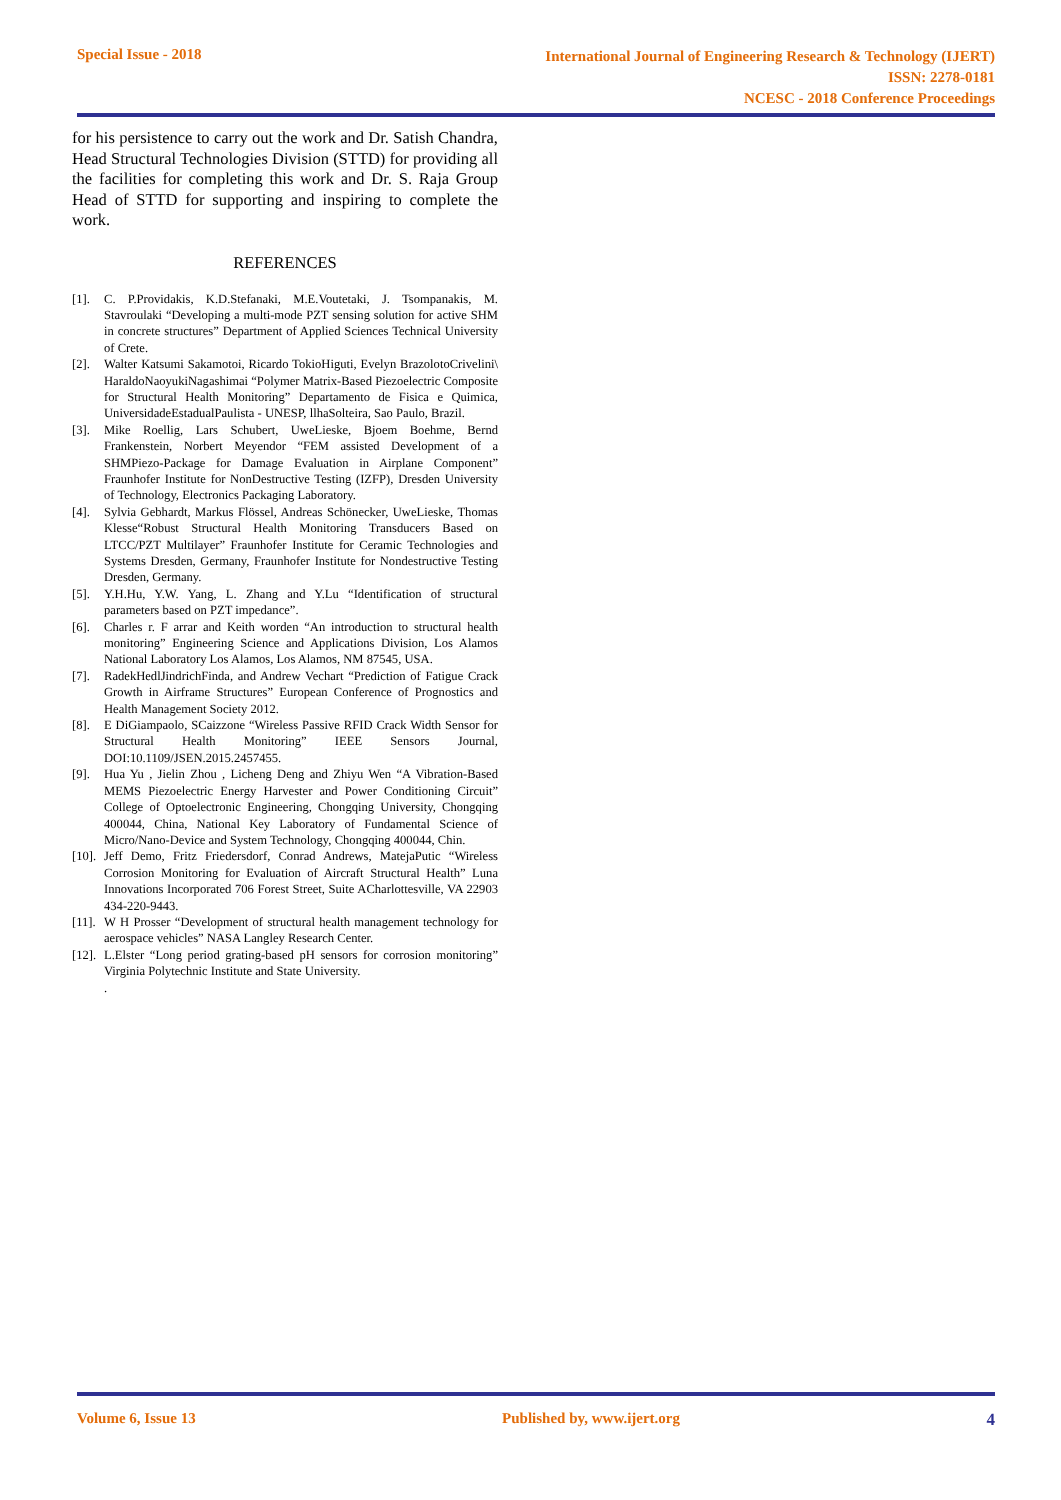Special Issue - 2018
International Journal of Engineering Research & Technology (IJERT)
ISSN: 2278-0181
NCESC - 2018 Conference Proceedings
for his persistence to carry out the work and Dr. Satish Chandra, Head Structural Technologies Division (STTD) for providing all the facilities for completing this work and Dr. S. Raja Group Head of STTD for supporting and inspiring to complete the work.
REFERENCES
[1]. C. P.Providakis, K.D.Stefanaki, M.E.Voutetaki, J. Tsompanakis, M. Stavroulaki “Developing a multi-mode PZT sensing solution for active SHM in concrete structures” Department of Applied Sciences Technical University of Crete.
[2]. Walter Katsumi Sakamotoi, Ricardo TokioHiguti, Evelyn BrazolotoCrivelini\ HaraldoNaoyukiNagashimai “Polymer Matrix-Based Piezoelectric Composite for Structural Health Monitoring” Departamento de Fisica e Quimica, UniversidadeEstadualPaulista - UNESP, llhaSolteira, Sao Paulo, Brazil.
[3]. Mike Roellig, Lars Schubert, UweLieske, Bjoem Boehme, Bernd Frankenstein, Norbert Meyendor “FEM assisted Development of a SHMPiezo-Package for Damage Evaluation in Airplane Component” Fraunhofer Institute for NonDestructive Testing (IZFP), Dresden University of Technology, Electronics Packaging Laboratory.
[4]. Sylvia Gebhardt, Markus Flössel, Andreas Schönecker, UweLieske, Thomas Klesse“Robust Structural Health Monitoring Transducers Based on LTCC/PZT Multilayer” Fraunhofer Institute for Ceramic Technologies and Systems Dresden, Germany, Fraunhofer Institute for Nondestructive Testing Dresden, Germany.
[5]. Y.H.Hu, Y.W. Yang, L. Zhang and Y.Lu “Identification of structural parameters based on PZT impedance”.
[6]. Charles r. F arrar and Keith worden “An introduction to structural health monitoring” Engineering Science and Applications Division, Los Alamos National Laboratory Los Alamos, Los Alamos, NM 87545, USA.
[7]. RadekHedlJindrichFinda, and Andrew Vechart “Prediction of Fatigue Crack Growth in Airframe Structures” European Conference of Prognostics and Health Management Society 2012.
[8]. E DiGiampaolo, SCaizzone “Wireless Passive RFID Crack Width Sensor for Structural Health Monitoring” IEEE Sensors Journal, DOI:10.1109/JSEN.2015.2457455.
[9]. Hua Yu , Jielin Zhou , Licheng Deng and Zhiyu Wen “A Vibration-Based MEMS Piezoelectric Energy Harvester and Power Conditioning Circuit” College of Optoelectronic Engineering, Chongqing University, Chongqing 400044, China, National Key Laboratory of Fundamental Science of Micro/Nano-Device and System Technology, Chongqing 400044, Chin.
[10]. Jeff Demo, Fritz Friedersdorf, Conrad Andrews, MatejaPutic “Wireless Corrosion Monitoring for Evaluation of Aircraft Structural Health” Luna Innovations Incorporated 706 Forest Street, Suite ACharlottesville, VA 22903 434-220-9443.
[11]. W H Prosser “Development of structural health management technology for aerospace vehicles” NASA Langley Research Center.
[12]. L.Elster “Long period grating-based pH sensors for corrosion monitoring” Virginia Polytechnic Institute and State University.
.
Volume 6, Issue 13 Published by, www.ijert.org 4